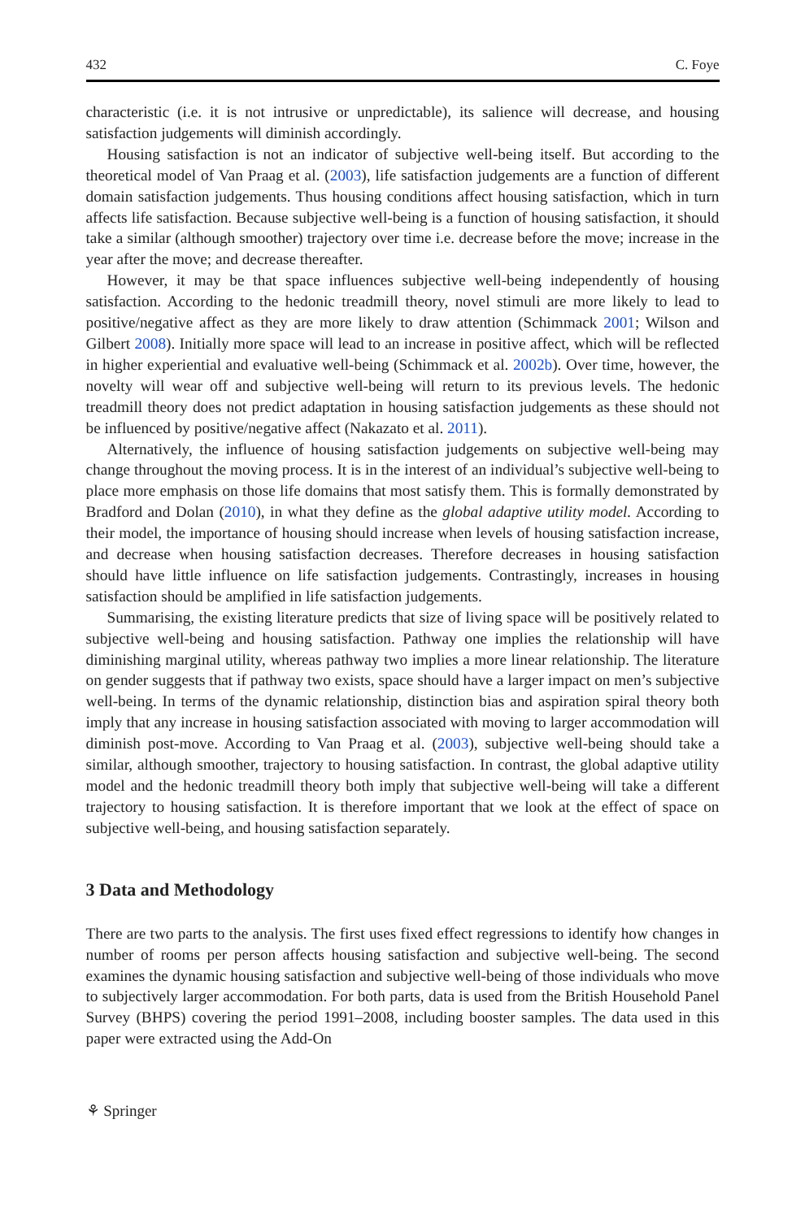432 C. Foye
characteristic (i.e. it is not intrusive or unpredictable), its salience will decrease, and housing satisfaction judgements will diminish accordingly.
Housing satisfaction is not an indicator of subjective well-being itself. But according to the theoretical model of Van Praag et al. (2003), life satisfaction judgements are a function of different domain satisfaction judgements. Thus housing conditions affect housing satisfaction, which in turn affects life satisfaction. Because subjective well-being is a function of housing satisfaction, it should take a similar (although smoother) trajectory over time i.e. decrease before the move; increase in the year after the move; and decrease thereafter.
However, it may be that space influences subjective well-being independently of housing satisfaction. According to the hedonic treadmill theory, novel stimuli are more likely to lead to positive/negative affect as they are more likely to draw attention (Schimmack 2001; Wilson and Gilbert 2008). Initially more space will lead to an increase in positive affect, which will be reflected in higher experiential and evaluative well-being (Schimmack et al. 2002b). Over time, however, the novelty will wear off and subjective well-being will return to its previous levels. The hedonic treadmill theory does not predict adaptation in housing satisfaction judgements as these should not be influenced by positive/negative affect (Nakazato et al. 2011).
Alternatively, the influence of housing satisfaction judgements on subjective well-being may change throughout the moving process. It is in the interest of an individual’s subjective well-being to place more emphasis on those life domains that most satisfy them. This is formally demonstrated by Bradford and Dolan (2010), in what they define as the global adaptive utility model. According to their model, the importance of housing should increase when levels of housing satisfaction increase, and decrease when housing satisfaction decreases. Therefore decreases in housing satisfaction should have little influence on life satisfaction judgements. Contrastingly, increases in housing satisfaction should be amplified in life satisfaction judgements.
Summarising, the existing literature predicts that size of living space will be positively related to subjective well-being and housing satisfaction. Pathway one implies the relationship will have diminishing marginal utility, whereas pathway two implies a more linear relationship. The literature on gender suggests that if pathway two exists, space should have a larger impact on men’s subjective well-being. In terms of the dynamic relationship, distinction bias and aspiration spiral theory both imply that any increase in housing satisfaction associated with moving to larger accommodation will diminish post-move. According to Van Praag et al. (2003), subjective well-being should take a similar, although smoother, trajectory to housing satisfaction. In contrast, the global adaptive utility model and the hedonic treadmill theory both imply that subjective well-being will take a different trajectory to housing satisfaction. It is therefore important that we look at the effect of space on subjective well-being, and housing satisfaction separately.
3 Data and Methodology
There are two parts to the analysis. The first uses fixed effect regressions to identify how changes in number of rooms per person affects housing satisfaction and subjective well-being. The second examines the dynamic housing satisfaction and subjective well-being of those individuals who move to subjectively larger accommodation. For both parts, data is used from the British Household Panel Survey (BHPS) covering the period 1991–2008, including booster samples. The data used in this paper were extracted using the Add-On
⚘ Springer